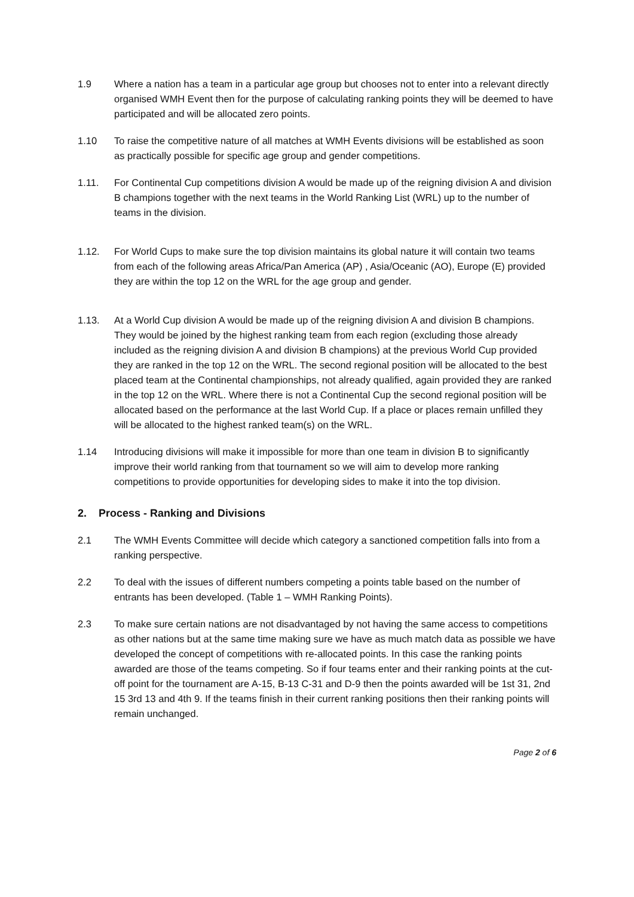1.9 Where a nation has a team in a particular age group but chooses not to enter into a relevant directly organised WMH Event then for the purpose of calculating ranking points they will be deemed to have participated and will be allocated zero points.
1.10 To raise the competitive nature of all matches at WMH Events divisions will be established as soon as practically possible for specific age group and gender competitions.
1.11. For Continental Cup competitions division A would be made up of the reigning division A and division B champions together with the next teams in the World Ranking List (WRL) up to the number of teams in the division.
1.12. For World Cups to make sure the top division maintains its global nature it will contain two teams from each of the following areas Africa/Pan America (AP) , Asia/Oceanic (AO), Europe (E) provided they are within the top 12 on the WRL for the age group and gender.
1.13. At a World Cup division A would be made up of the reigning division A and division B champions. They would be joined by the highest ranking team from each region (excluding those already included as the reigning division A and division B champions) at the previous World Cup provided they are ranked in the top 12 on the WRL. The second regional position will be allocated to the best placed team at the Continental championships, not already qualified, again provided they are ranked in the top 12 on the WRL. Where there is not a Continental Cup the second regional position will be allocated based on the performance at the last World Cup. If a place or places remain unfilled they will be allocated to the highest ranked team(s) on the WRL.
1.14 Introducing divisions will make it impossible for more than one team in division B to significantly improve their world ranking from that tournament so we will aim to develop more ranking competitions to provide opportunities for developing sides to make it into the top division.
2. Process - Ranking and Divisions
2.1 The WMH Events Committee will decide which category a sanctioned competition falls into from a ranking perspective.
2.2 To deal with the issues of different numbers competing a points table based on the number of entrants has been developed. (Table 1 – WMH Ranking Points).
2.3 To make sure certain nations are not disadvantaged by not having the same access to competitions as other nations but at the same time making sure we have as much match data as possible we have developed the concept of competitions with re-allocated points. In this case the ranking points awarded are those of the teams competing. So if four teams enter and their ranking points at the cut-off point for the tournament are A-15, B-13 C-31 and D-9 then the points awarded will be 1st 31, 2nd 15 3rd 13 and 4th 9. If the teams finish in their current ranking positions then their ranking points will remain unchanged.
Page 2 of 6